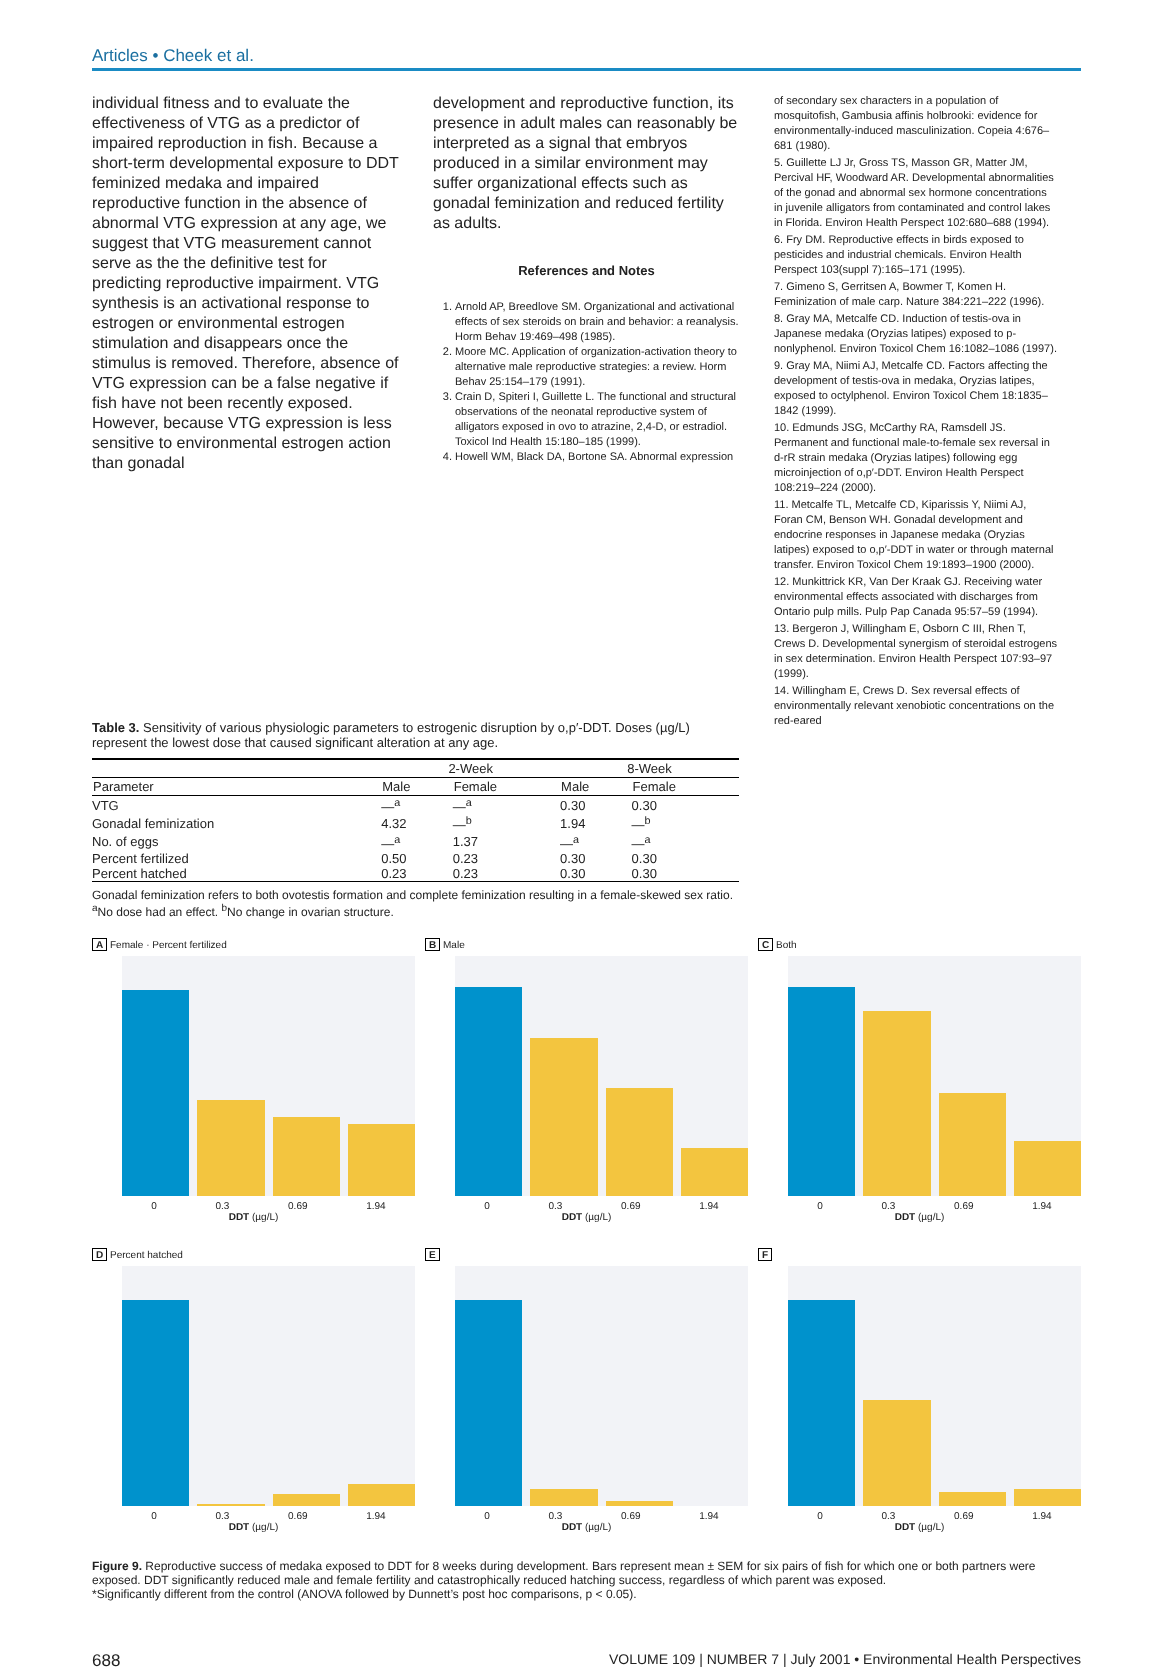Articles • Cheek et al.
individual fitness and to evaluate the effectiveness of VTG as a predictor of impaired reproduction in fish. Because a short-term developmental exposure to DDT feminized medaka and impaired reproductive function in the absence of abnormal VTG expression at any age, we suggest that VTG measurement cannot serve as the the definitive test for predicting reproductive impairment. VTG synthesis is an activational response to estrogen or environmental estrogen stimulation and disappears once the stimulus is removed. Therefore, absence of VTG expression can be a false negative if fish have not been recently exposed. However, because VTG expression is less sensitive to environmental estrogen action than gonadal
development and reproductive function, its presence in adult males can reasonably be interpreted as a signal that embryos produced in a similar environment may suffer organizational effects such as gonadal feminization and reduced fertility as adults.
References and Notes
1. Arnold AP, Breedlove SM. Organizational and activational effects of sex steroids on brain and behavior: a reanalysis. Horm Behav 19:469–498 (1985).
2. Moore MC. Application of organization-activation theory to alternative male reproductive strategies: a review. Horm Behav 25:154–179 (1991).
3. Crain D, Spiteri I, Guillette L. The functional and structural observations of the neonatal reproductive system of alligators exposed in ovo to atrazine, 2,4-D, or estradiol. Toxicol Ind Health 15:180–185 (1999).
4. Howell WM, Black DA, Bortone SA. Abnormal expression
of secondary sex characters in a population of mosquitofish, Gambusia affinis holbrooki: evidence for environmentally-induced masculinization. Copeia 4:676–681 (1980).
5. Guillette LJ Jr, Gross TS, Masson GR, Matter JM, Percival HF, Woodward AR. Developmental abnormalities of the gonad and abnormal sex hormone concentrations in juvenile alligators from contaminated and control lakes in Florida. Environ Health Perspect 102:680–688 (1994).
6. Fry DM. Reproductive effects in birds exposed to pesticides and industrial chemicals. Environ Health Perspect 103(suppl 7):165–171 (1995).
7. Gimeno S, Gerritsen A, Bowmer T, Komen H. Feminization of male carp. Nature 384:221–222 (1996).
8. Gray MA, Metcalfe CD. Induction of testis-ova in Japanese medaka (Oryzias latipes) exposed to p-nonlyphenol. Environ Toxicol Chem 16:1082–1086 (1997).
9. Gray MA, Niimi AJ, Metcalfe CD. Factors affecting the development of testis-ova in medaka, Oryzias latipes, exposed to octylphenol. Environ Toxicol Chem 18:1835–1842 (1999).
10. Edmunds JSG, McCarthy RA, Ramsdell JS. Permanent and functional male-to-female sex reversal in d-rR strain medaka (Oryzias latipes) following egg microinjection of o,p′-DDT. Environ Health Perspect 108:219–224 (2000).
11. Metcalfe TL, Metcalfe CD, Kiparissis Y, Niimi AJ, Foran CM, Benson WH. Gonadal development and endocrine responses in Japanese medaka (Oryzias latipes) exposed to o,p′-DDT in water or through maternal transfer. Environ Toxicol Chem 19:1893–1900 (2000).
12. Munkittrick KR, Van Der Kraak GJ. Receiving water environmental effects associated with discharges from Ontario pulp mills. Pulp Pap Canada 95:57–59 (1994).
13. Bergeron J, Willingham E, Osborn C III, Rhen T, Crews D. Developmental synergism of steroidal estrogens in sex determination. Environ Health Perspect 107:93–97 (1999).
14. Willingham E, Crews D. Sex reversal effects of environmentally relevant xenobiotic concentrations on the red-eared
Table 3. Sensitivity of various physiologic parameters to estrogenic disruption by o,p′-DDT. Doses (µg/L) represent the lowest dose that caused significant alteration at any age.
| | 2-Week | | 8-Week | |
| --- | --- | --- | --- | --- |
| Parameter | Male | Female | Male | Female |
| VTG | —<sup>a</sup> | —<sup>a</sup> | 0.30 | 0.30 |
| Gonadal feminization | 4.32 | —<sup>b</sup> | 1.94 | —<sup>b</sup> |
| No. of eggs | —<sup>a</sup> | 1.37 | —<sup>a</sup> | —<sup>a</sup> |
| Percent fertilized | 0.50 | 0.23 | 0.30 | 0.30 |
| Percent hatched | 0.23 | 0.23 | 0.30 | 0.30 |
Gonadal feminization refers to both ovotestis formation and complete feminization resulting in a female-skewed sex ratio. <sup>a</sup>No dose had an effect. <sup>b</sup>No change in ovarian structure.
A Female · Percent fertilized
0 0.3 0.69 1.94
DDT (µg/L)
B Male
0 0.3 0.69 1.94
DDT (µg/L)
C Both
0 0.3 0.69 1.94
DDT (µg/L)
D Percent hatched
0 0.3 0.69 1.94
DDT (µg/L)
E
0 0.3 0.69 1.94
DDT (µg/L)
F
0 0.3 0.69 1.94
DDT (µg/L)
Figure 9. Reproductive success of medaka exposed to DDT for 8 weeks during development. Bars represent mean ± SEM for six pairs of fish for which one or both partners were exposed. DDT significantly reduced male and female fertility and catastrophically reduced hatching success, regardless of which parent was exposed.
*Significantly different from the control (ANOVA followed by Dunnett’s post hoc comparisons, p < 0.05).
688 VOLUME 109 | NUMBER 7 | July 2001 • Environmental Health Perspectives